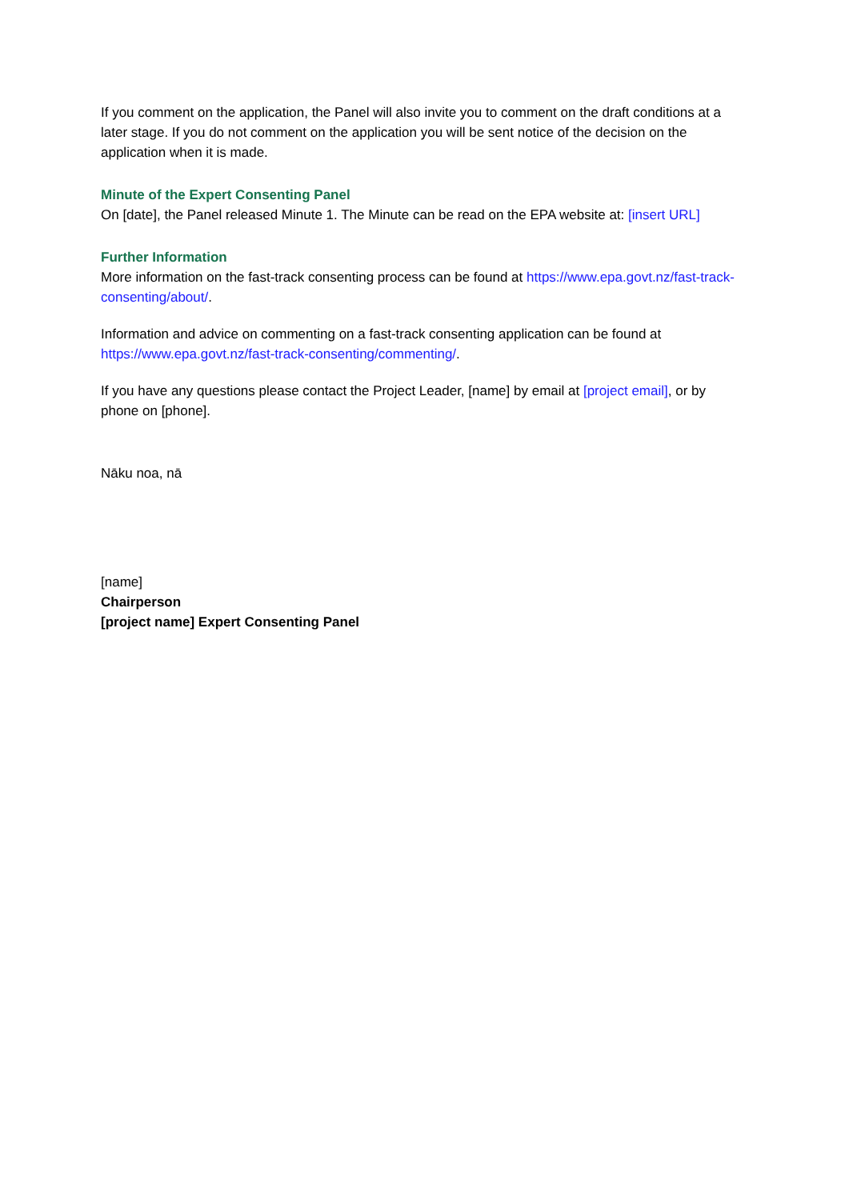If you comment on the application, the Panel will also invite you to comment on the draft conditions at a later stage. If you do not comment on the application you will be sent notice of the decision on the application when it is made.
Minute of the Expert Consenting Panel
On [date], the Panel released Minute 1. The Minute can be read on the EPA website at: [insert URL]
Further Information
More information on the fast-track consenting process can be found at https://www.epa.govt.nz/fast-track-consenting/about/.
Information and advice on commenting on a fast-track consenting application can be found at https://www.epa.govt.nz/fast-track-consenting/commenting/.
If you have any questions please contact the Project Leader, [name] by email at [project email], or by phone on [phone].
Nāku noa, nā
[name]
Chairperson
[project name] Expert Consenting Panel